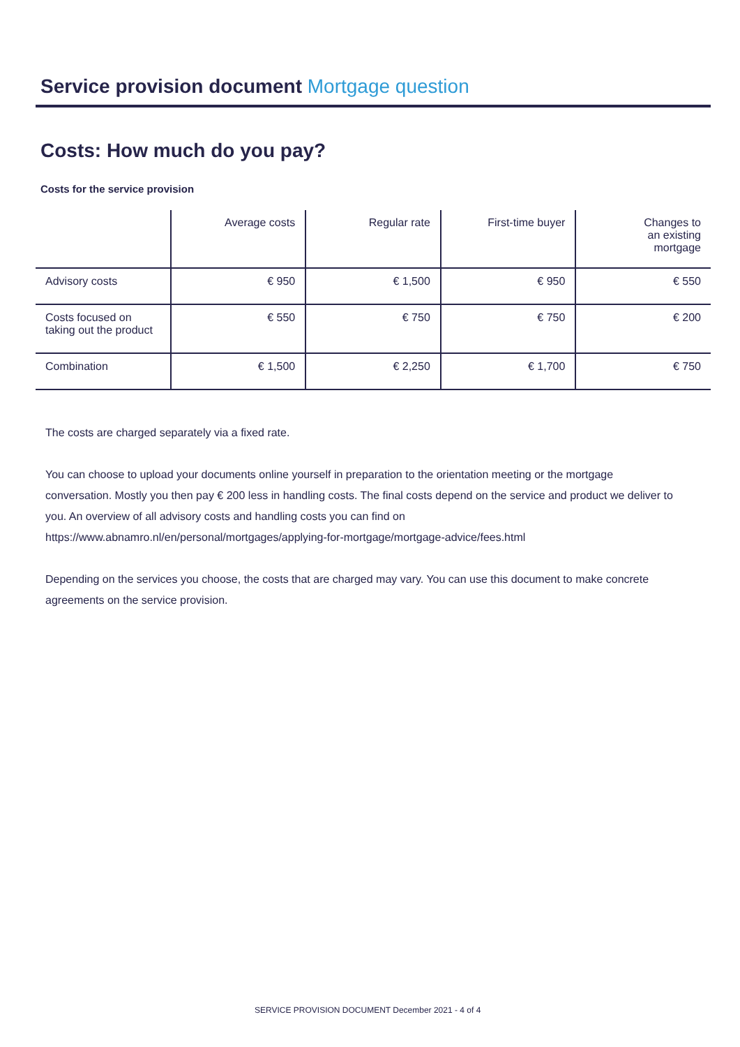Service provision document Mortgage question
Costs: How much do you pay?
Costs for the service provision
| | Average costs | Regular rate | First-time buyer | Changes to an existing mortgage |
| --- | --- | --- | --- | --- |
| Advisory costs | € 950 | € 1,500 | € 950 | € 550 |
| Costs focused on taking out the product | € 550 | € 750 | € 750 | € 200 |
| Combination | € 1,500 | € 2,250 | € 1,700 | € 750 |
The costs are charged separately via a fixed rate.
You can choose to upload your documents online yourself in preparation to the orientation meeting or the mortgage conversation. Mostly you then pay € 200 less in handling costs. The final costs depend on the service and product we deliver to you. An overview of all advisory costs and handling costs you can find on https://www.abnamro.nl/en/personal/mortgages/applying-for-mortgage/mortgage-advice/fees.html
Depending on the services you choose, the costs that are charged may vary. You can use this document to make concrete agreements on the service provision.
SERVICE PROVISION DOCUMENT December 2021 - 4 of 4